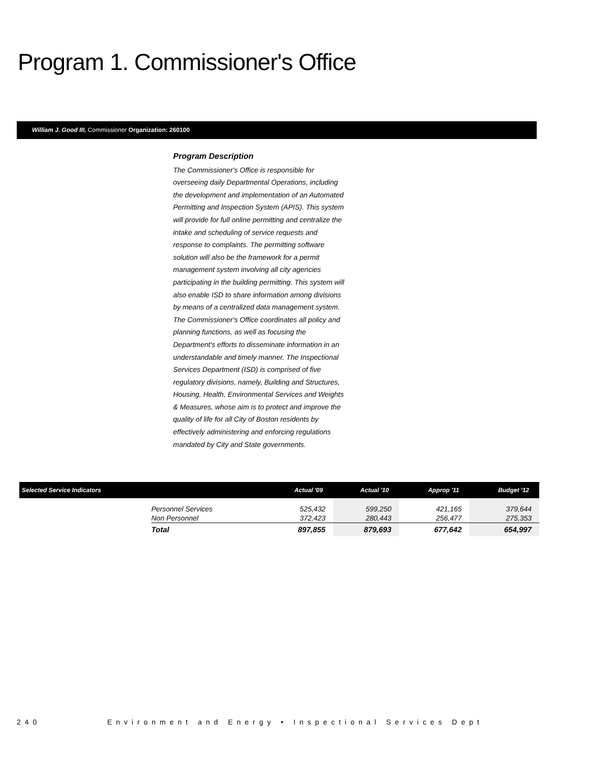Program 1. Commissioner's Office
William J. Good III, Commissioner Organization: 260100
Program Description
The Commissioner's Office is responsible for overseeing daily Departmental Operations, including the development and implementation of an Automated Permitting and Inspection System (APIS). This system will provide for full online permitting and centralize the intake and scheduling of service requests and response to complaints. The permitting software solution will also be the framework for a permit management system involving all city agencies participating in the building permitting. This system will also enable ISD to share information among divisions by means of a centralized data management system. The Commissioner's Office coordinates all policy and planning functions, as well as focusing the Department's efforts to disseminate information in an understandable and timely manner. The Inspectional Services Department (ISD) is comprised of five regulatory divisions, namely, Building and Structures, Housing, Health, Environmental Services and Weights & Measures, whose aim is to protect and improve the quality of life for all City of Boston residents by effectively administering and enforcing regulations mandated by City and State governments.
| Selected Service Indicators | | Actual '09 | Actual '10 | Approp '11 | Budget '12 |
| --- | --- | --- | --- | --- | --- |
| | Personnel Services Non Personnel | 525,432 372,423 | 599,250 280,443 | 421,165 256,477 | 379,644 275,353 |
| | Total | 897,855 | 879,693 | 677,642 | 654,997 |
240 Environment and Energy • Inspectional Services Dept